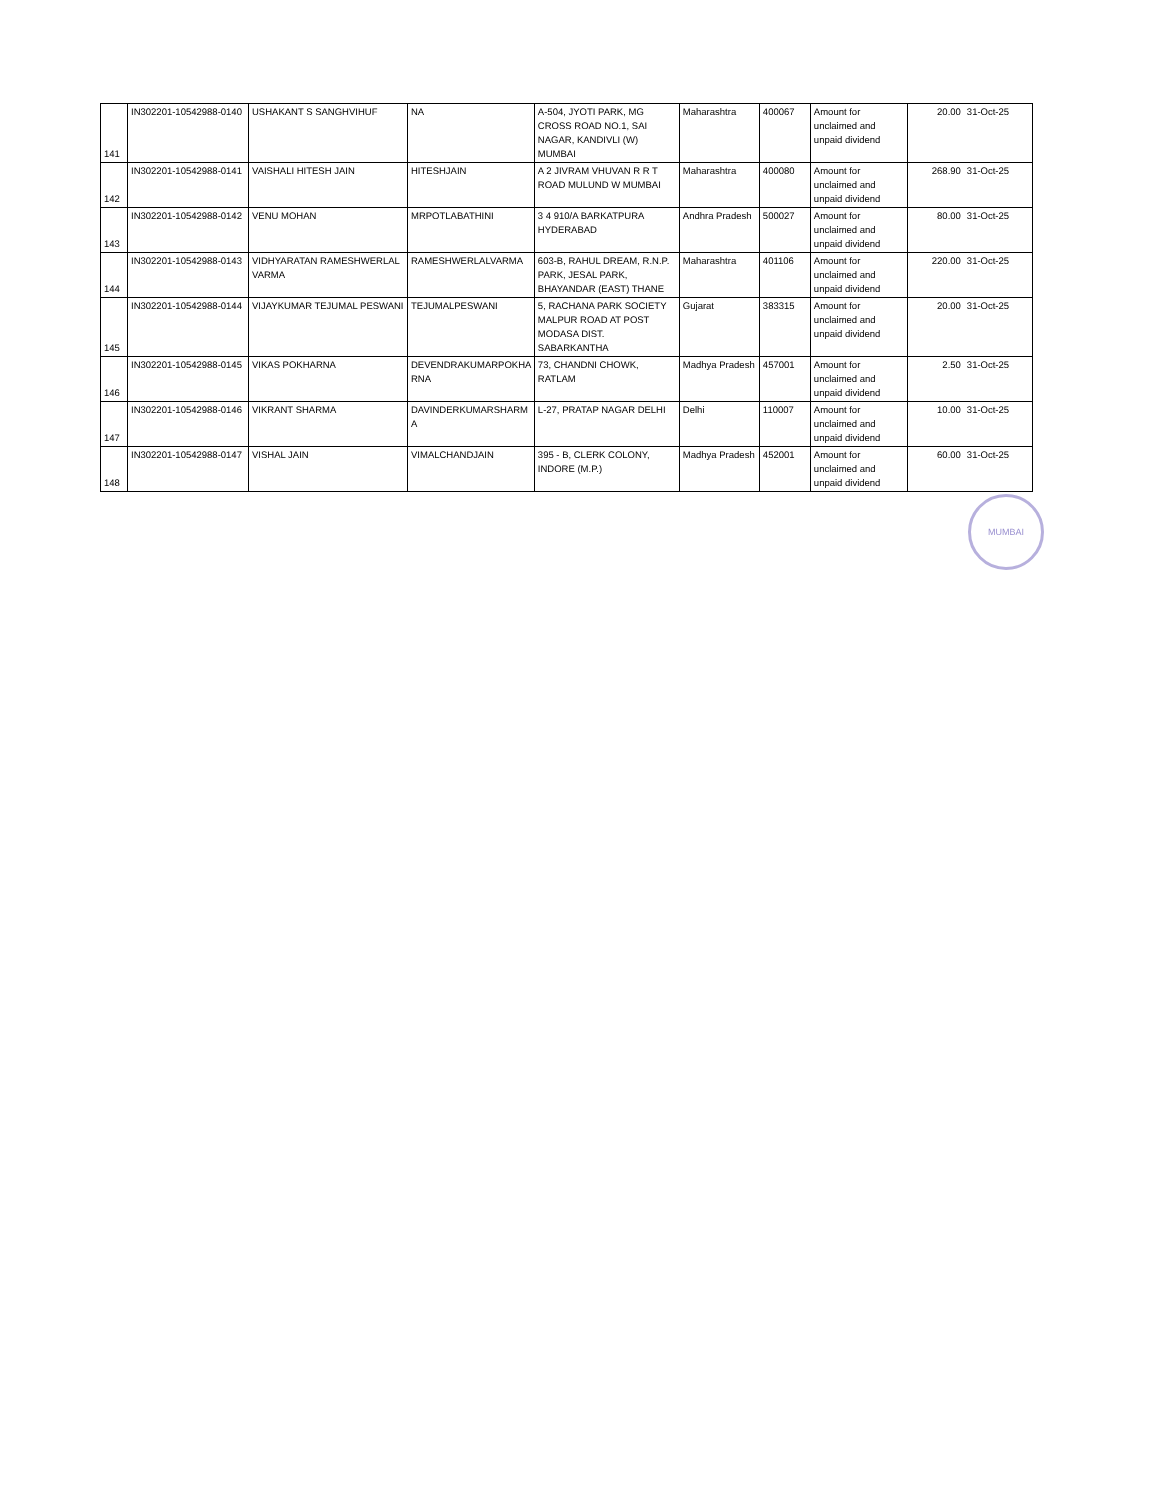| 141 | IN302201-10542988-0140 | USHAKANT S SANGHVIHUF | NA | A-504, JYOTI PARK, MG CROSS ROAD NO.1, SAI NAGAR, KANDIVLI (W) MUMBAI | Maharashtra | 400067 | Amount for unclaimed and unpaid dividend | 20.00 | 31-Oct-25 |
| 142 | IN302201-10542988-0141 | VAISHALI HITESH JAIN | HITESHJAIN | A 2 JIVRAM VHUVAN R R T ROAD MULUND W MUMBAI | Maharashtra | 400080 | Amount for unclaimed and unpaid dividend | 268.90 | 31-Oct-25 |
| 143 | IN302201-10542988-0142 | VENU MOHAN | MRPOTLABATHINI | 3 4 910/A BARKATPURA HYDERABAD | Andhra Pradesh | 500027 | Amount for unclaimed and unpaid dividend | 80.00 | 31-Oct-25 |
| 144 | IN302201-10542988-0143 | VIDHYARATAN RAMESHWERLAL VARMA | RAMESHWERLALVARMA | 603-B, RAHUL DREAM, R.N.P. PARK, JESAL PARK, BHAYANDAR (EAST) THANE | Maharashtra | 401106 | Amount for unclaimed and unpaid dividend | 220.00 | 31-Oct-25 |
| 145 | IN302201-10542988-0144 | VIJAYKUMAR TEJUMAL PESWANI | TEJUMALPESWANI | 5, RACHANA PARK SOCIETY MALPUR ROAD AT POST MODASA DIST. SABARKANTHA | Gujarat | 383315 | Amount for unclaimed and unpaid dividend | 20.00 | 31-Oct-25 |
| 146 | IN302201-10542988-0145 | VIKAS POKHARNA | DEVENDRAKUMARPOKHA RNA | 73, CHANDNI CHOWK, RATLAM | Madhya Pradesh | 457001 | Amount for unclaimed and unpaid dividend | 2.50 | 31-Oct-25 |
| 147 | IN302201-10542988-0146 | VIKRANT SHARMA | DAVINDERKUMARSHARM A | L-27, PRATAP NAGAR DELHI | Delhi | 110007 | Amount for unclaimed and unpaid dividend | 10.00 | 31-Oct-25 |
| 148 | IN302201-10542988-0147 | VISHAL JAIN | VIMALCHANDJAIN | 395 - B, CLERK COLONY, INDORE (M.P.) | Madhya Pradesh | 452001 | Amount for unclaimed and unpaid dividend | 60.00 | 31-Oct-25 |
MUMBAI